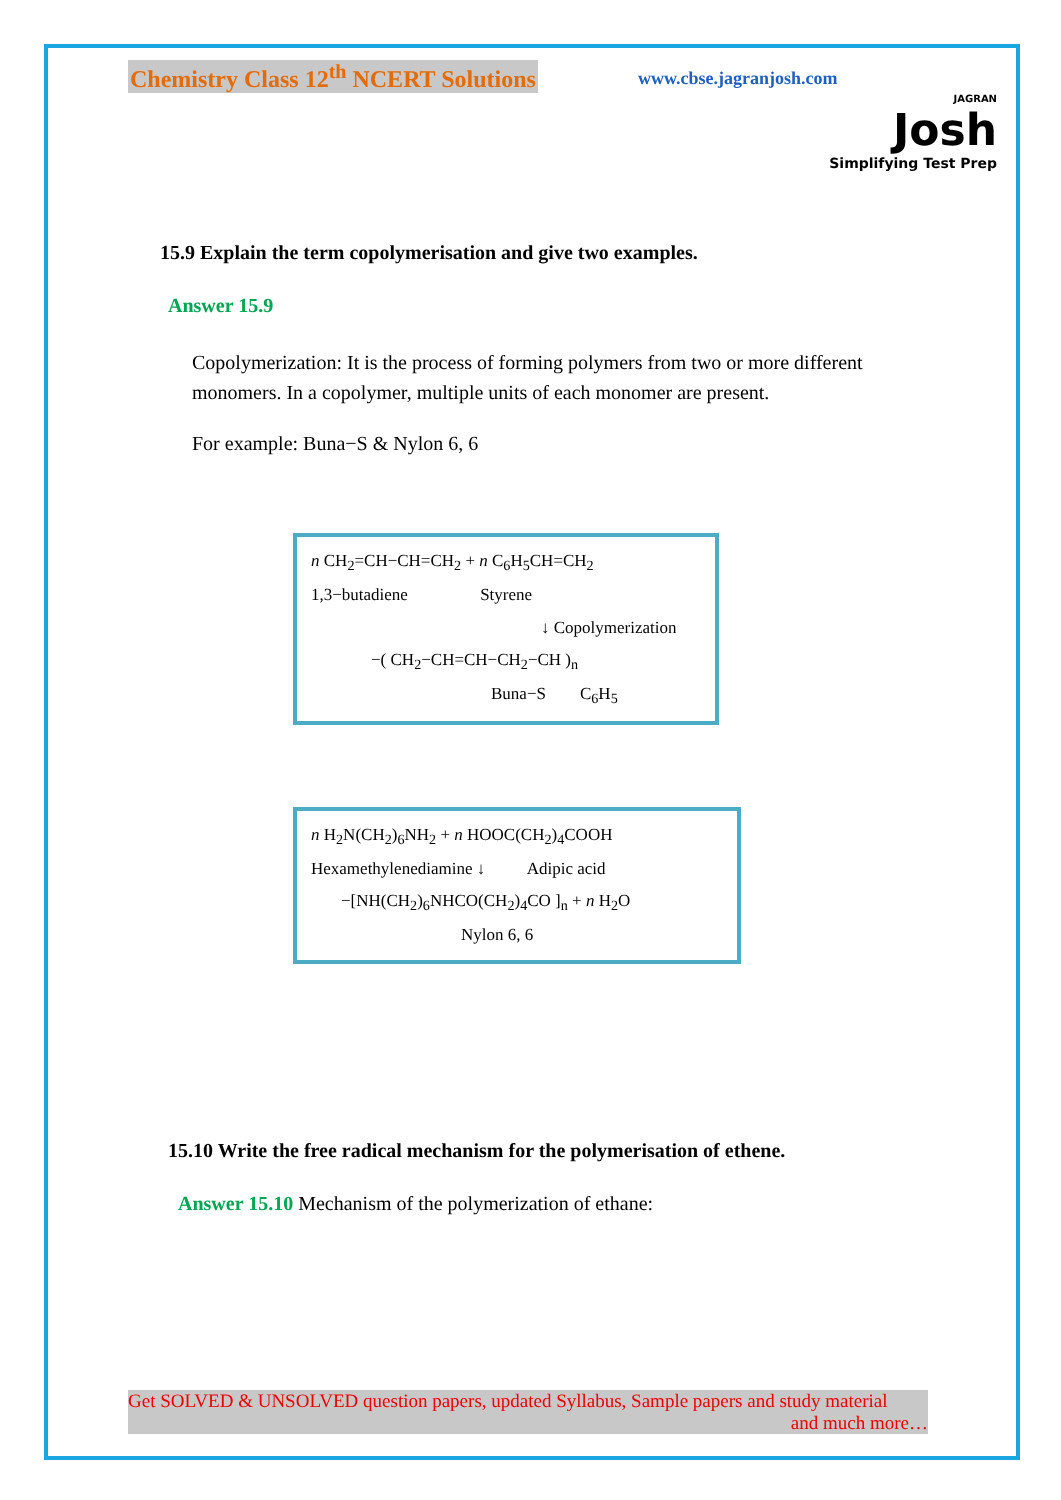Chemistry Class 12<sup>th</sup> NCERT Solutions www.cbse.jagranjosh.com
JAGRAN
Josh
Simplifying Test Prep
15.9 Explain the term copolymerisation and give two examples.
Answer 15.9
Copolymerization: It is the process of forming polymers from two or more different monomers. In a copolymer, multiple units of each monomer are present.
For example: Buna−S & Nylon 6, 6
n CH<sub>2</sub>=CH−CH=CH<sub>2</sub> + n C<sub>6</sub>H<sub>5</sub>CH=CH<sub>2</sub>
1,3−butadiene Styrene
↓ Copolymerization
−( CH<sub>2</sub>−CH=CH−CH<sub>2</sub>−CH )<sub>n</sub>
Buna−S C<sub>6</sub>H<sub>5</sub>
n H<sub>2</sub>N(CH<sub>2</sub>)<sub>6</sub>NH<sub>2</sub> + n HOOC(CH<sub>2</sub>)<sub>4</sub>COOH
Hexamethylenediamine ↓ Adipic acid
−[NH(CH<sub>2</sub>)<sub>6</sub>NHCO(CH<sub>2</sub>)<sub>4</sub>CO ]<sub>n</sub> + n H<sub>2</sub>O
Nylon 6, 6
15.10 Write the free radical mechanism for the polymerisation of ethene.
Answer 15.10 Mechanism of the polymerization of ethane:
Get SOLVED & UNSOLVED question papers, updated Syllabus, Sample papers and study material
and much more…